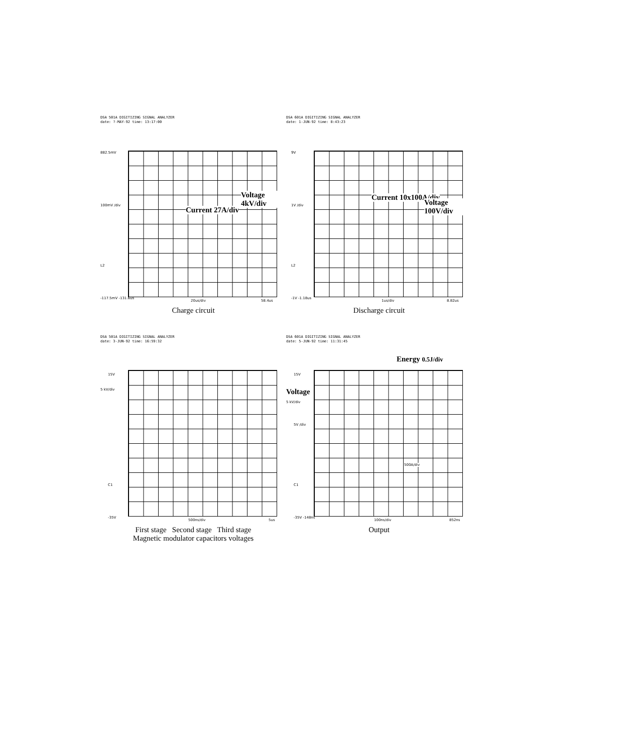DSA 501A DIGITIZING SIGNAL ANALYZER
date: ?-MAY-92 time: 13:17:00
882.5mV
100mV /div
L2
Current 27A/div
Voltage 4kV/div
-117.5mV -131.6us
20us/div 58.4us
Charge circuit
DSA 601A DIGITIZING SIGNAL ANALYZER
date: 1-JUN-92 time: 8:43:23
9V
1V /div
L2
Current 10x100A/div
Voltage 100V/div
-1V -1.18us
1us/div 8.82us
Discharge circuit
DSA 501A DIGITIZING SIGNAL ANALYZER
date: 3-JUN-92 time: 16:59:32
15V
5 kV/div
C1
-35V
500ns/div 5us
First stage Second stage Third stage
Magnetic modulator capacitors voltages
DSA 601A DIGITIZING SIGNAL ANALYZER
date: 5-JUN-92 time: 11:31:45
Energy 0.5J/div
15V
Voltage
5 kV/div
5V /div
C1
500A/div
-35V -148ns
100ns/div 852ns
Output